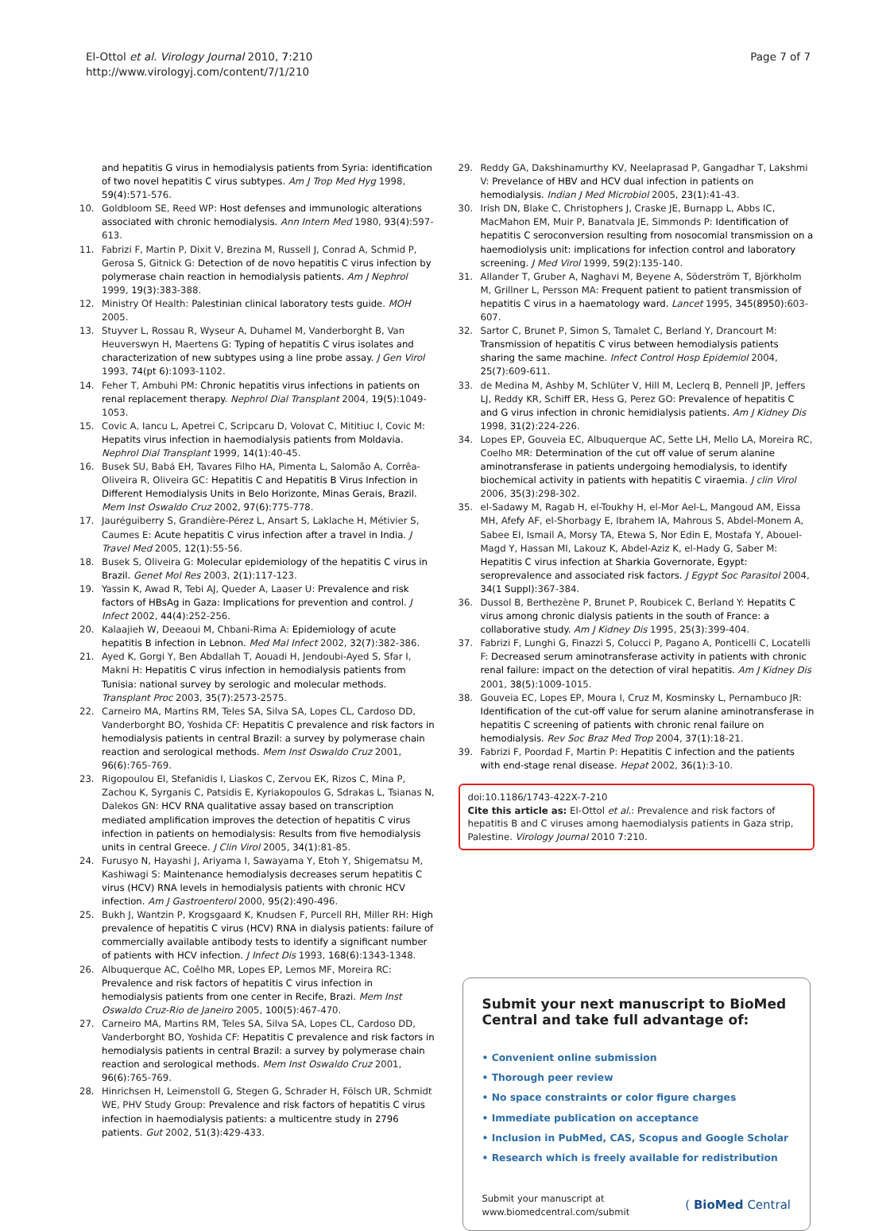El-Ottol et al. Virology Journal 2010, 7:210
http://www.virologyj.com/content/7/1/210
Page 7 of 7
and hepatitis G virus in hemodialysis patients from Syria: identification of two novel hepatitis C virus subtypes. Am J Trop Med Hyg 1998, 59(4):571-576.
10. Goldbloom SE, Reed WP: Host defenses and immunologic alterations associated with chronic hemodialysis. Ann Intern Med 1980, 93(4):597-613.
11. Fabrizi F, Martin P, Dixit V, Brezina M, Russell J, Conrad A, Schmid P, Gerosa S, Gitnick G: Detection of de novo hepatitis C virus infection by polymerase chain reaction in hemodialysis patients. Am J Nephrol 1999, 19(3):383-388.
12. Ministry Of Health: Palestinian clinical laboratory tests guide. MOH 2005.
13. Stuyver L, Rossau R, Wyseur A, Duhamel M, Vanderborght B, Van Heuverswyn H, Maertens G: Typing of hepatitis C virus isolates and characterization of new subtypes using a line probe assay. J Gen Virol 1993, 74(pt 6):1093-1102.
14. Feher T, Ambuhi PM: Chronic hepatitis virus infections in patients on renal replacement therapy. Nephrol Dial Transplant 2004, 19(5):1049-1053.
15. Covic A, Iancu L, Apetrei C, Scripcaru D, Volovat C, Mititiuc I, Covic M: Hepatits virus infection in haemodialysis patients from Moldavia. Nephrol Dial Transplant 1999, 14(1):40-45.
16. Busek SU, Babá EH, Tavares Filho HA, Pimenta L, Salomão A, Corrêa-Oliveira R, Oliveira GC: Hepatitis C and Hepatitis B Virus Infection in Different Hemodialysis Units in Belo Horizonte, Minas Gerais, Brazil. Mem Inst Oswaldo Cruz 2002, 97(6):775-778.
17. Jauréguiberry S, Grandière-Pérez L, Ansart S, Laklache H, Métivier S, Caumes E: Acute hepatitis C virus infection after a travel in India. J Travel Med 2005, 12(1):55-56.
18. Busek S, Oliveira G: Molecular epidemiology of the hepatitis C virus in Brazil. Genet Mol Res 2003, 2(1):117-123.
19. Yassin K, Awad R, Tebi AJ, Queder A, Laaser U: Prevalence and risk factors of HBsAg in Gaza: Implications for prevention and control. J Infect 2002, 44(4):252-256.
20. Kalaajieh W, Deeaoui M, Chbani-Rima A: Epidemiology of acute hepatitis B infection in Lebnon. Med Mal Infect 2002, 32(7):382-386.
21. Ayed K, Gorgi Y, Ben Abdallah T, Aouadi H, Jendoubi-Ayed S, Sfar I, Makni H: Hepatitis C virus infection in hemodialysis patients from Tunisia: national survey by serologic and molecular methods. Transplant Proc 2003, 35(7):2573-2575.
22. Carneiro MA, Martins RM, Teles SA, Silva SA, Lopes CL, Cardoso DD, Vanderborght BO, Yoshida CF: Hepatitis C prevalence and risk factors in hemodialysis patients in central Brazil: a survey by polymerase chain reaction and serological methods. Mem Inst Oswaldo Cruz 2001, 96(6):765-769.
23. Rigopoulou EI, Stefanidis I, Liaskos C, Zervou EK, Rizos C, Mina P, Zachou K, Syrganis C, Patsidis E, Kyriakopoulos G, Sdrakas L, Tsianas N, Dalekos GN: HCV RNA qualitative assay based on transcription mediated amplification improves the detection of hepatitis C virus infection in patients on hemodialysis: Results from five hemodialysis units in central Greece. J Clin Virol 2005, 34(1):81-85.
24. Furusyo N, Hayashi J, Ariyama I, Sawayama Y, Etoh Y, Shigematsu M, Kashiwagi S: Maintenance hemodialysis decreases serum hepatitis C virus (HCV) RNA levels in hemodialysis patients with chronic HCV infection. Am J Gastroenterol 2000, 95(2):490-496.
25. Bukh J, Wantzin P, Krogsgaard K, Knudsen F, Purcell RH, Miller RH: High prevalence of hepatitis C virus (HCV) RNA in dialysis patients: failure of commercially available antibody tests to identify a significant number of patients with HCV infection. J Infect Dis 1993, 168(6):1343-1348.
26. Albuquerque AC, Coêlho MR, Lopes EP, Lemos MF, Moreira RC: Prevalence and risk factors of hepatitis C virus infection in hemodialysis patients from one center in Recife, Brazi. Mem Inst Oswaldo Cruz-Rio de Janeiro 2005, 100(5):467-470.
27. Carneiro MA, Martins RM, Teles SA, Silva SA, Lopes CL, Cardoso DD, Vanderborght BO, Yoshida CF: Hepatitis C prevalence and risk factors in hemodialysis patients in central Brazil: a survey by polymerase chain reaction and serological methods. Mem Inst Oswaldo Cruz 2001, 96(6):765-769.
28. Hinrichsen H, Leimenstoll G, Stegen G, Schrader H, Fölsch UR, Schmidt WE, PHV Study Group: Prevalence and risk factors of hepatitis C virus infection in haemodialysis patients: a multicentre study in 2796 patients. Gut 2002, 51(3):429-433.
29. Reddy GA, Dakshinamurthy KV, Neelaprasad P, Gangadhar T, Lakshmi V: Prevelance of HBV and HCV dual infection in patients on hemodialysis. Indian J Med Microbiol 2005, 23(1):41-43.
30. Irish DN, Blake C, Christophers J, Craske JE, Burnapp L, Abbs IC, MacMahon EM, Muir P, Banatvala JE, Simmonds P: Identification of hepatitis C seroconversion resulting from nosocomial transmission on a haemodiolysis unit: implications for infection control and laboratory screening. J Med Virol 1999, 59(2):135-140.
31. Allander T, Gruber A, Naghavi M, Beyene A, Söderström T, Björkholm M, Grillner L, Persson MA: Frequent patient to patient transmission of hepatitis C virus in a haematology ward. Lancet 1995, 345(8950):603-607.
32. Sartor C, Brunet P, Simon S, Tamalet C, Berland Y, Drancourt M: Transmission of hepatitis C virus between hemodialysis patients sharing the same machine. Infect Control Hosp Epidemiol 2004, 25(7):609-611.
33. de Medina M, Ashby M, Schlüter V, Hill M, Leclerq B, Pennell JP, Jeffers LJ, Reddy KR, Schiff ER, Hess G, Perez GO: Prevalence of hepatitis C and G virus infection in chronic hemidialysis patients. Am J Kidney Dis 1998, 31(2):224-226.
34. Lopes EP, Gouveia EC, Albuquerque AC, Sette LH, Mello LA, Moreira RC, Coelho MR: Determination of the cut off value of serum alanine aminotransferase in patients undergoing hemodialysis, to identify biochemical activity in patients with hepatitis C viraemia. J clin Virol 2006, 35(3):298-302.
35. el-Sadawy M, Ragab H, el-Toukhy H, el-Mor Ael-L, Mangoud AM, Eissa MH, Afefy AF, el-Shorbagy E, Ibrahem IA, Mahrous S, Abdel-Monem A, Sabee EI, Ismail A, Morsy TA, Etewa S, Nor Edin E, Mostafa Y, Abouel-Magd Y, Hassan MI, Lakouz K, Abdel-Aziz K, el-Hady G, Saber M: Hepatitis C virus infection at Sharkia Governorate, Egypt: seroprevalence and associated risk factors. J Egypt Soc Parasitol 2004, 34(1 Suppl):367-384.
36. Dussol B, Berthezène P, Brunet P, Roubicek C, Berland Y: Hepatits C virus among chronic dialysis patients in the south of France: a collaborative study. Am J Kidney Dis 1995, 25(3):399-404.
37. Fabrizi F, Lunghi G, Finazzi S, Colucci P, Pagano A, Ponticelli C, Locatelli F: Decreased serum aminotransferase activity in patients with chronic renal failure: impact on the detection of viral hepatitis. Am J Kidney Dis 2001, 38(5):1009-1015.
38. Gouveia EC, Lopes EP, Moura I, Cruz M, Kosminsky L, Pernambuco JR: Identification of the cut-off value for serum alanine aminotransferase in hepatitis C screening of patients with chronic renal failure on hemodialysis. Rev Soc Braz Med Trop 2004, 37(1):18-21.
39. Fabrizi F, Poordad F, Martin P: Hepatitis C infection and the patients with end-stage renal disease. Hepat 2002, 36(1):3-10.
doi:10.1186/1743-422X-7-210
Cite this article as: El-Ottol et al.: Prevalence and risk factors of hepatitis B and C viruses among haemodialysis patients in Gaza strip, Palestine. Virology Journal 2010 7:210.
Submit your next manuscript to BioMed Central and take full advantage of:
• Convenient online submission
• Thorough peer review
• No space constraints or color figure charges
• Immediate publication on acceptance
• Inclusion in PubMed, CAS, Scopus and Google Scholar
• Research which is freely available for redistribution
Submit your manuscript at
www.biomedcentral.com/submit
( BioMed Central